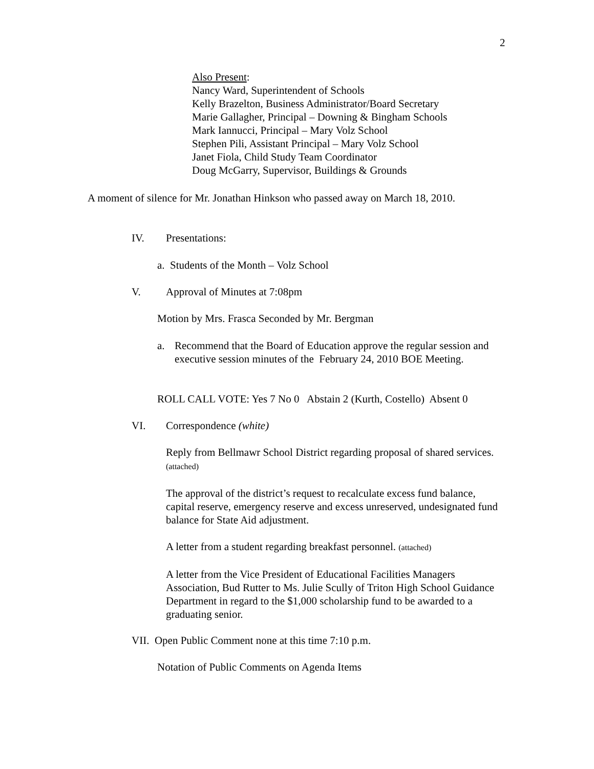2
Also Present:
Nancy Ward, Superintendent of Schools
Kelly Brazelton, Business Administrator/Board Secretary
Marie Gallagher, Principal – Downing & Bingham Schools
Mark Iannucci, Principal – Mary Volz School
Stephen Pili, Assistant Principal – Mary Volz School
Janet Fiola, Child Study Team Coordinator
Doug McGarry, Supervisor, Buildings & Grounds
A moment of silence for Mr. Jonathan Hinkson who passed away on March 18, 2010.
IV. Presentations:
a. Students of the Month – Volz School
V. Approval of Minutes at 7:08pm
Motion by Mrs. Frasca Seconded by Mr. Bergman
a. Recommend that the Board of Education approve the regular session and executive session minutes of the February 24, 2010 BOE Meeting.
ROLL CALL VOTE: Yes 7 No 0 Abstain 2 (Kurth, Costello) Absent 0
VI. Correspondence (white)
Reply from Bellmawr School District regarding proposal of shared services. (attached)
The approval of the district’s request to recalculate excess fund balance, capital reserve, emergency reserve and excess unreserved, undesignated fund balance for State Aid adjustment.
A letter from a student regarding breakfast personnel. (attached)
A letter from the Vice President of Educational Facilities Managers Association, Bud Rutter to Ms. Julie Scully of Triton High School Guidance Department in regard to the $1,000 scholarship fund to be awarded to a graduating senior.
VII. Open Public Comment none at this time 7:10 p.m.
Notation of Public Comments on Agenda Items